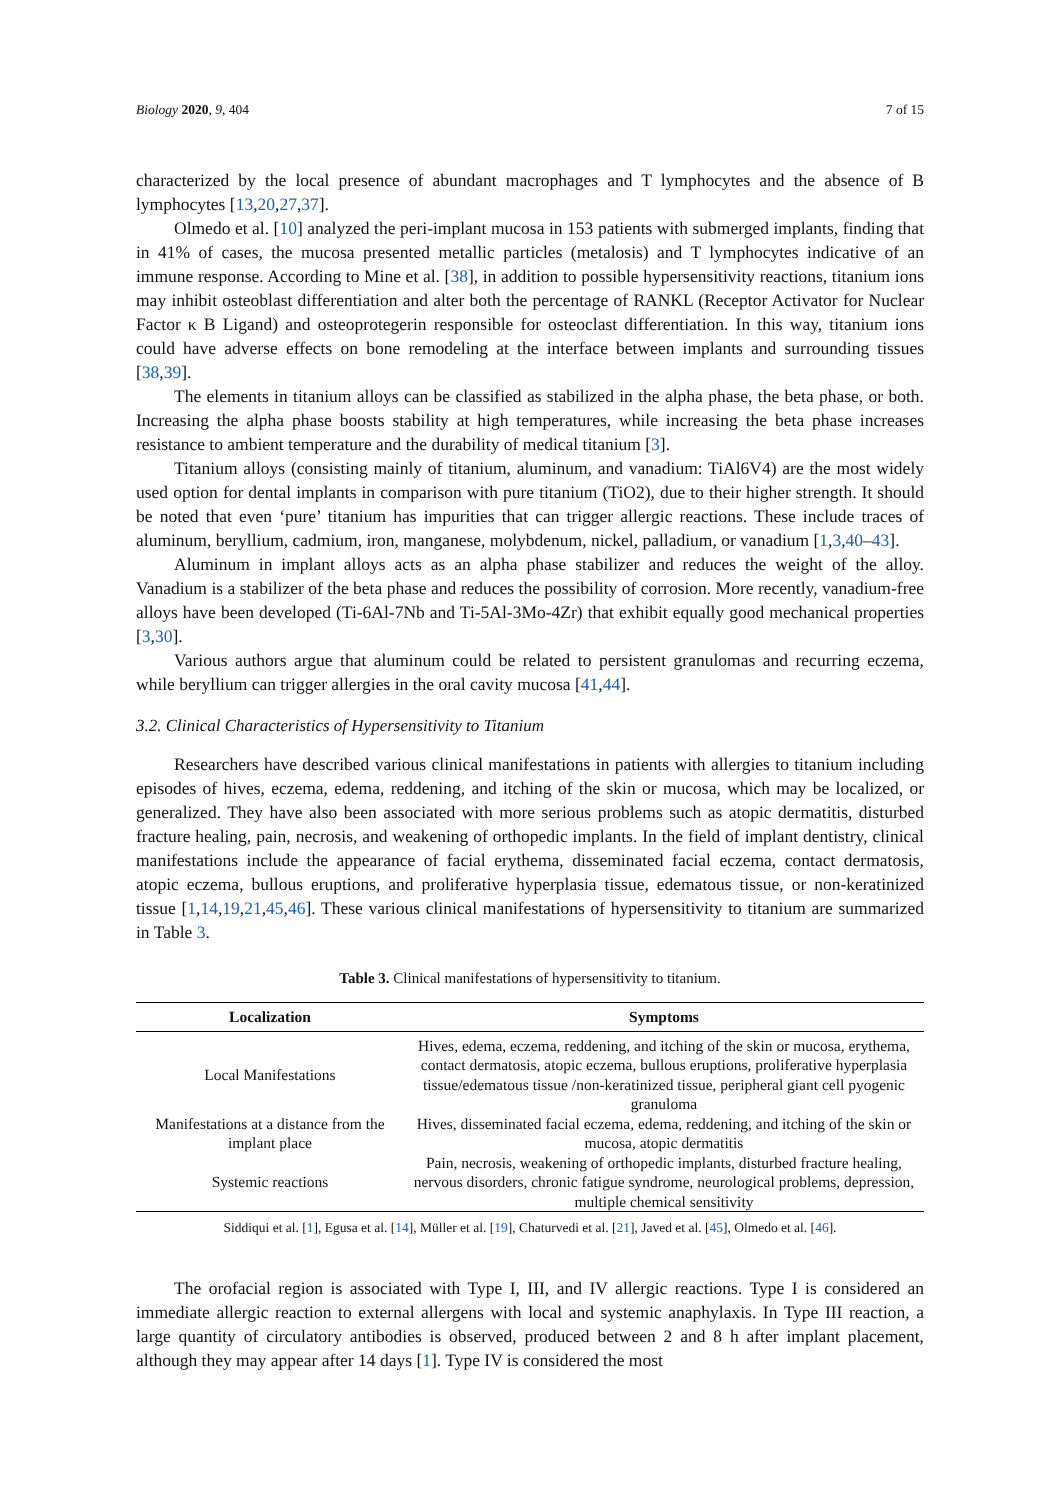Biology 2020, 9, 404 7 of 15
characterized by the local presence of abundant macrophages and T lymphocytes and the absence of B lymphocytes [13,20,27,37].
Olmedo et al. [10] analyzed the peri-implant mucosa in 153 patients with submerged implants, finding that in 41% of cases, the mucosa presented metallic particles (metalosis) and T lymphocytes indicative of an immune response. According to Mine et al. [38], in addition to possible hypersensitivity reactions, titanium ions may inhibit osteoblast differentiation and alter both the percentage of RANKL (Receptor Activator for Nuclear Factor κ B Ligand) and osteoprotegerin responsible for osteoclast differentiation. In this way, titanium ions could have adverse effects on bone remodeling at the interface between implants and surrounding tissues [38,39].
The elements in titanium alloys can be classified as stabilized in the alpha phase, the beta phase, or both. Increasing the alpha phase boosts stability at high temperatures, while increasing the beta phase increases resistance to ambient temperature and the durability of medical titanium [3].
Titanium alloys (consisting mainly of titanium, aluminum, and vanadium: TiAl6V4) are the most widely used option for dental implants in comparison with pure titanium (TiO2), due to their higher strength. It should be noted that even ‘pure’ titanium has impurities that can trigger allergic reactions. These include traces of aluminum, beryllium, cadmium, iron, manganese, molybdenum, nickel, palladium, or vanadium [1,3,40–43].
Aluminum in implant alloys acts as an alpha phase stabilizer and reduces the weight of the alloy. Vanadium is a stabilizer of the beta phase and reduces the possibility of corrosion. More recently, vanadium-free alloys have been developed (Ti-6Al-7Nb and Ti-5Al-3Mo-4Zr) that exhibit equally good mechanical properties [3,30].
Various authors argue that aluminum could be related to persistent granulomas and recurring eczema, while beryllium can trigger allergies in the oral cavity mucosa [41,44].
3.2. Clinical Characteristics of Hypersensitivity to Titanium
Researchers have described various clinical manifestations in patients with allergies to titanium including episodes of hives, eczema, edema, reddening, and itching of the skin or mucosa, which may be localized, or generalized. They have also been associated with more serious problems such as atopic dermatitis, disturbed fracture healing, pain, necrosis, and weakening of orthopedic implants. In the field of implant dentistry, clinical manifestations include the appearance of facial erythema, disseminated facial eczema, contact dermatosis, atopic eczema, bullous eruptions, and proliferative hyperplasia tissue, edematous tissue, or non-keratinized tissue [1,14,19,21,45,46]. These various clinical manifestations of hypersensitivity to titanium are summarized in Table 3.
Table 3. Clinical manifestations of hypersensitivity to titanium.
| Localization | Symptoms |
| --- | --- |
| Local Manifestations | Hives, edema, eczema, reddening, and itching of the skin or mucosa, erythema, contact dermatosis, atopic eczema, bullous eruptions, proliferative hyperplasia tissue/edematous tissue /non-keratinized tissue, peripheral giant cell pyogenic granuloma |
| Manifestations at a distance from the implant place | Hives, disseminated facial eczema, edema, reddening, and itching of the skin or mucosa, atopic dermatitis |
| Systemic reactions | Pain, necrosis, weakening of orthopedic implants, disturbed fracture healing, nervous disorders, chronic fatigue syndrome, neurological problems, depression, multiple chemical sensitivity |
Siddiqui et al. [1], Egusa et al. [14], Müller et al. [19], Chaturvedi et al. [21], Javed et al. [45], Olmedo et al. [46].
The orofacial region is associated with Type I, III, and IV allergic reactions. Type I is considered an immediate allergic reaction to external allergens with local and systemic anaphylaxis. In Type III reaction, a large quantity of circulatory antibodies is observed, produced between 2 and 8 h after implant placement, although they may appear after 14 days [1]. Type IV is considered the most